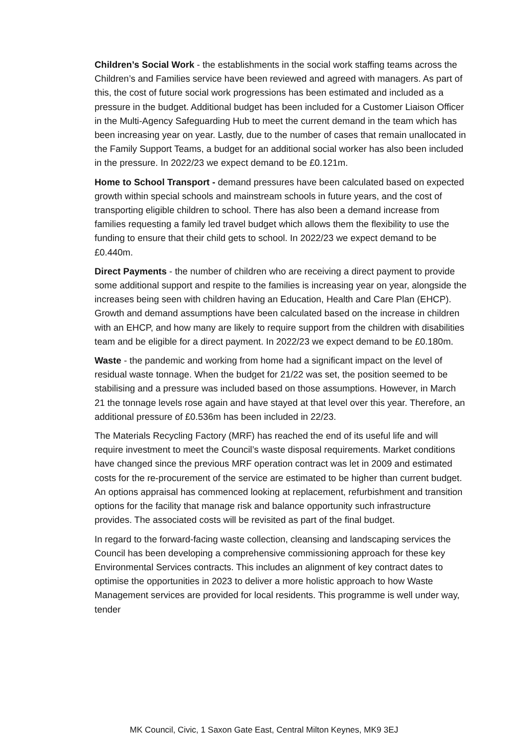Children’s Social Work - the establishments in the social work staffing teams across the Children’s and Families service have been reviewed and agreed with managers. As part of this, the cost of future social work progressions has been estimated and included as a pressure in the budget. Additional budget has been included for a Customer Liaison Officer in the Multi-Agency Safeguarding Hub to meet the current demand in the team which has been increasing year on year. Lastly, due to the number of cases that remain unallocated in the Family Support Teams, a budget for an additional social worker has also been included in the pressure. In 2022/23 we expect demand to be £0.121m.
Home to School Transport - demand pressures have been calculated based on expected growth within special schools and mainstream schools in future years, and the cost of transporting eligible children to school. There has also been a demand increase from families requesting a family led travel budget which allows them the flexibility to use the funding to ensure that their child gets to school. In 2022/23 we expect demand to be £0.440m.
Direct Payments - the number of children who are receiving a direct payment to provide some additional support and respite to the families is increasing year on year, alongside the increases being seen with children having an Education, Health and Care Plan (EHCP). Growth and demand assumptions have been calculated based on the increase in children with an EHCP, and how many are likely to require support from the children with disabilities team and be eligible for a direct payment. In 2022/23 we expect demand to be £0.180m.
Waste - the pandemic and working from home had a significant impact on the level of residual waste tonnage. When the budget for 21/22 was set, the position seemed to be stabilising and a pressure was included based on those assumptions. However, in March 21 the tonnage levels rose again and have stayed at that level over this year. Therefore, an additional pressure of £0.536m has been included in 22/23.
The Materials Recycling Factory (MRF) has reached the end of its useful life and will require investment to meet the Council’s waste disposal requirements. Market conditions have changed since the previous MRF operation contract was let in 2009 and estimated costs for the re-procurement of the service are estimated to be higher than current budget. An options appraisal has commenced looking at replacement, refurbishment and transition options for the facility that manage risk and balance opportunity such infrastructure provides. The associated costs will be revisited as part of the final budget.
In regard to the forward-facing waste collection, cleansing and landscaping services the Council has been developing a comprehensive commissioning approach for these key Environmental Services contracts. This includes an alignment of key contract dates to optimise the opportunities in 2023 to deliver a more holistic approach to how Waste Management services are provided for local residents. This programme is well under way, tender
MK Council, Civic, 1 Saxon Gate East, Central Milton Keynes, MK9 3EJ